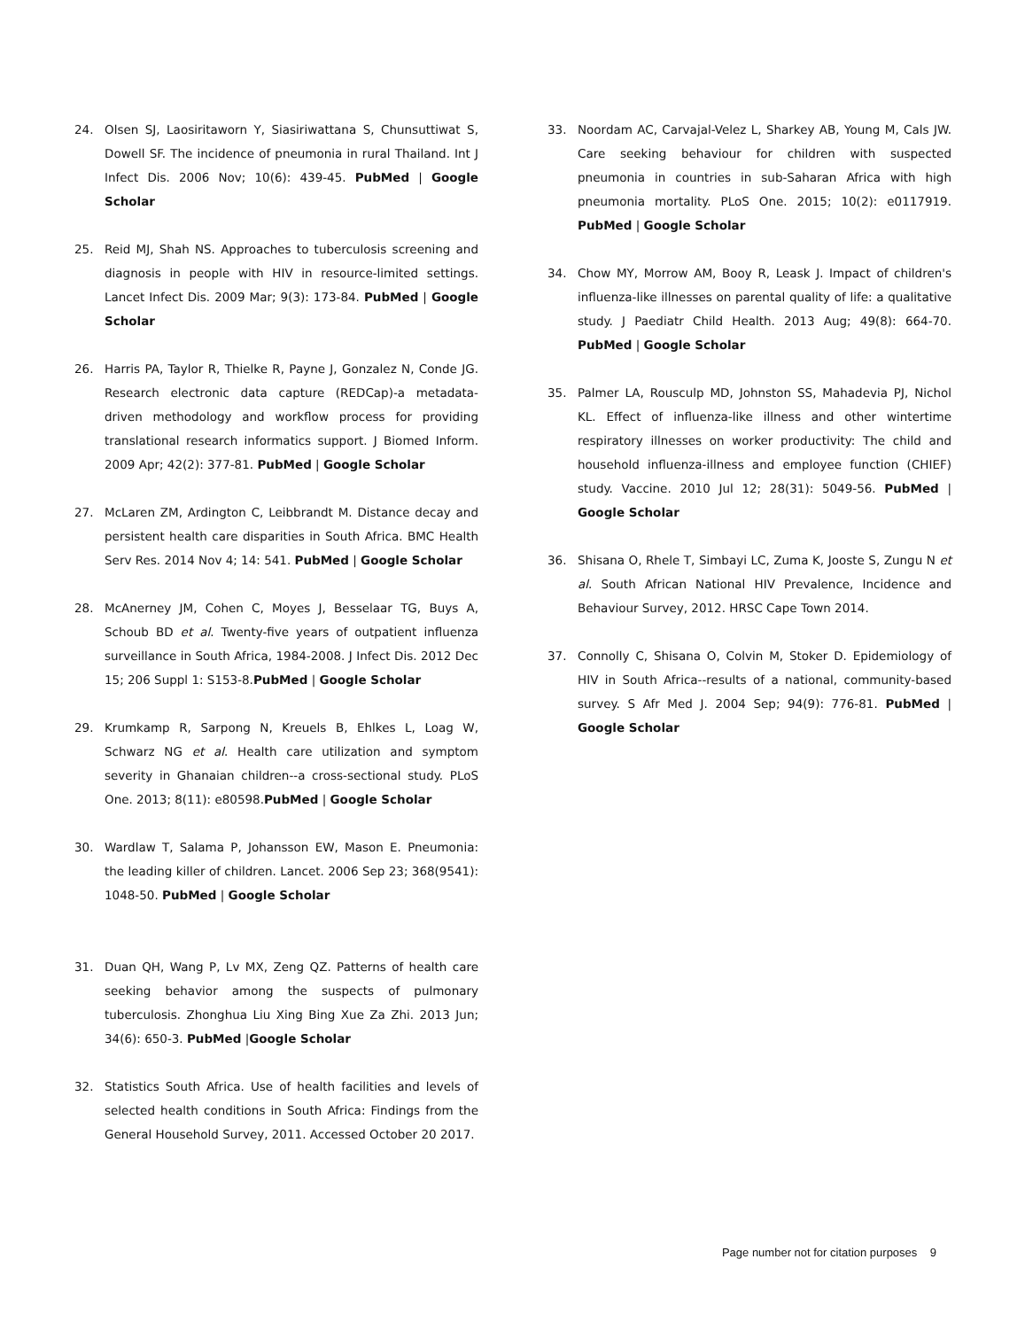24. Olsen SJ, Laosiritaworn Y, Siasiriwattana S, Chunsuttiwat S, Dowell SF. The incidence of pneumonia in rural Thailand. Int J Infect Dis. 2006 Nov; 10(6): 439-45. PubMed | Google Scholar
25. Reid MJ, Shah NS. Approaches to tuberculosis screening and diagnosis in people with HIV in resource-limited settings. Lancet Infect Dis. 2009 Mar; 9(3): 173-84. PubMed | Google Scholar
26. Harris PA, Taylor R, Thielke R, Payne J, Gonzalez N, Conde JG. Research electronic data capture (REDCap)-a metadata-driven methodology and workflow process for providing translational research informatics support. J Biomed Inform. 2009 Apr; 42(2): 377-81. PubMed | Google Scholar
27. McLaren ZM, Ardington C, Leibbrandt M. Distance decay and persistent health care disparities in South Africa. BMC Health Serv Res. 2014 Nov 4; 14: 541. PubMed | Google Scholar
28. McAnerney JM, Cohen C, Moyes J, Besselaar TG, Buys A, Schoub BD et al. Twenty-five years of outpatient influenza surveillance in South Africa, 1984-2008. J Infect Dis. 2012 Dec 15; 206 Suppl 1: S153-8.PubMed | Google Scholar
29. Krumkamp R, Sarpong N, Kreuels B, Ehlkes L, Loag W, Schwarz NG et al. Health care utilization and symptom severity in Ghanaian children--a cross-sectional study. PLoS One. 2013; 8(11): e80598.PubMed | Google Scholar
30. Wardlaw T, Salama P, Johansson EW, Mason E. Pneumonia: the leading killer of children. Lancet. 2006 Sep 23; 368(9541): 1048-50. PubMed | Google Scholar
31. Duan QH, Wang P, Lv MX, Zeng QZ. Patterns of health care seeking behavior among the suspects of pulmonary tuberculosis. Zhonghua Liu Xing Bing Xue Za Zhi. 2013 Jun; 34(6): 650-3. PubMed |Google Scholar
32. Statistics South Africa. Use of health facilities and levels of selected health conditions in South Africa: Findings from the General Household Survey, 2011. Accessed October 20 2017.
33. Noordam AC, Carvajal-Velez L, Sharkey AB, Young M, Cals JW. Care seeking behaviour for children with suspected pneumonia in countries in sub-Saharan Africa with high pneumonia mortality. PLoS One. 2015; 10(2): e0117919. PubMed | Google Scholar
34. Chow MY, Morrow AM, Booy R, Leask J. Impact of children's influenza-like illnesses on parental quality of life: a qualitative study. J Paediatr Child Health. 2013 Aug; 49(8): 664-70. PubMed | Google Scholar
35. Palmer LA, Rousculp MD, Johnston SS, Mahadevia PJ, Nichol KL. Effect of influenza-like illness and other wintertime respiratory illnesses on worker productivity: The child and household influenza-illness and employee function (CHIEF) study. Vaccine. 2010 Jul 12; 28(31): 5049-56. PubMed | Google Scholar
36. Shisana O, Rhele T, Simbayi LC, Zuma K, Jooste S, Zungu N et al. South African National HIV Prevalence, Incidence and Behaviour Survey, 2012. HRSC Cape Town 2014.
37. Connolly C, Shisana O, Colvin M, Stoker D. Epidemiology of HIV in South Africa--results of a national, community-based survey. S Afr Med J. 2004 Sep; 94(9): 776-81. PubMed | Google Scholar
Page number not for citation purposes 9